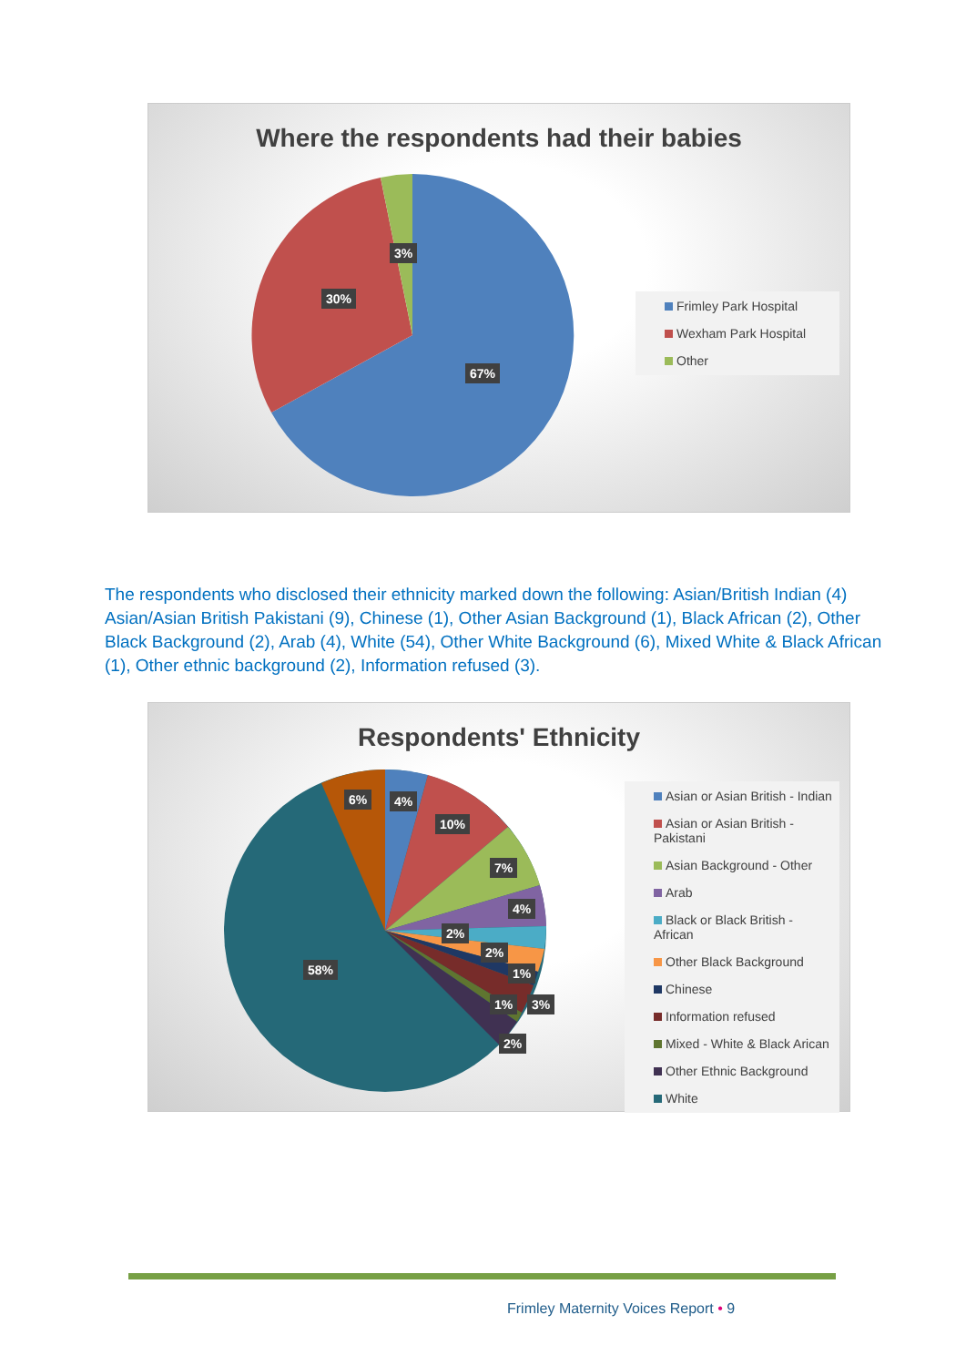Where the respondents had their babies
3%
30%
67%
Frimley Park Hospital
Wexham Park Hospital
Other
The respondents who disclosed their ethnicity marked down the following: Asian/British Indian (4) Asian/Asian British Pakistani (9), Chinese (1), Other Asian Background (1), Black African (2), Other Black Background (2), Arab (4), White (54), Other White Background (6), Mixed White & Black African (1), Other ethnic background (2), Information refused (3).
Respondents' Ethnicity
6% 4%
10%
7%
4%
2%
2%
1%
1% 3%
2%
58%
Asian or Asian British - Indian
Asian or Asian British - Pakistani
Asian Background - Other
Arab
Black or Black British - African
Other Black Background
Chinese
Information refused
Mixed - White & Black Arican
Other Ethnic Background
White
Frimley Maternity Voices Report • 9